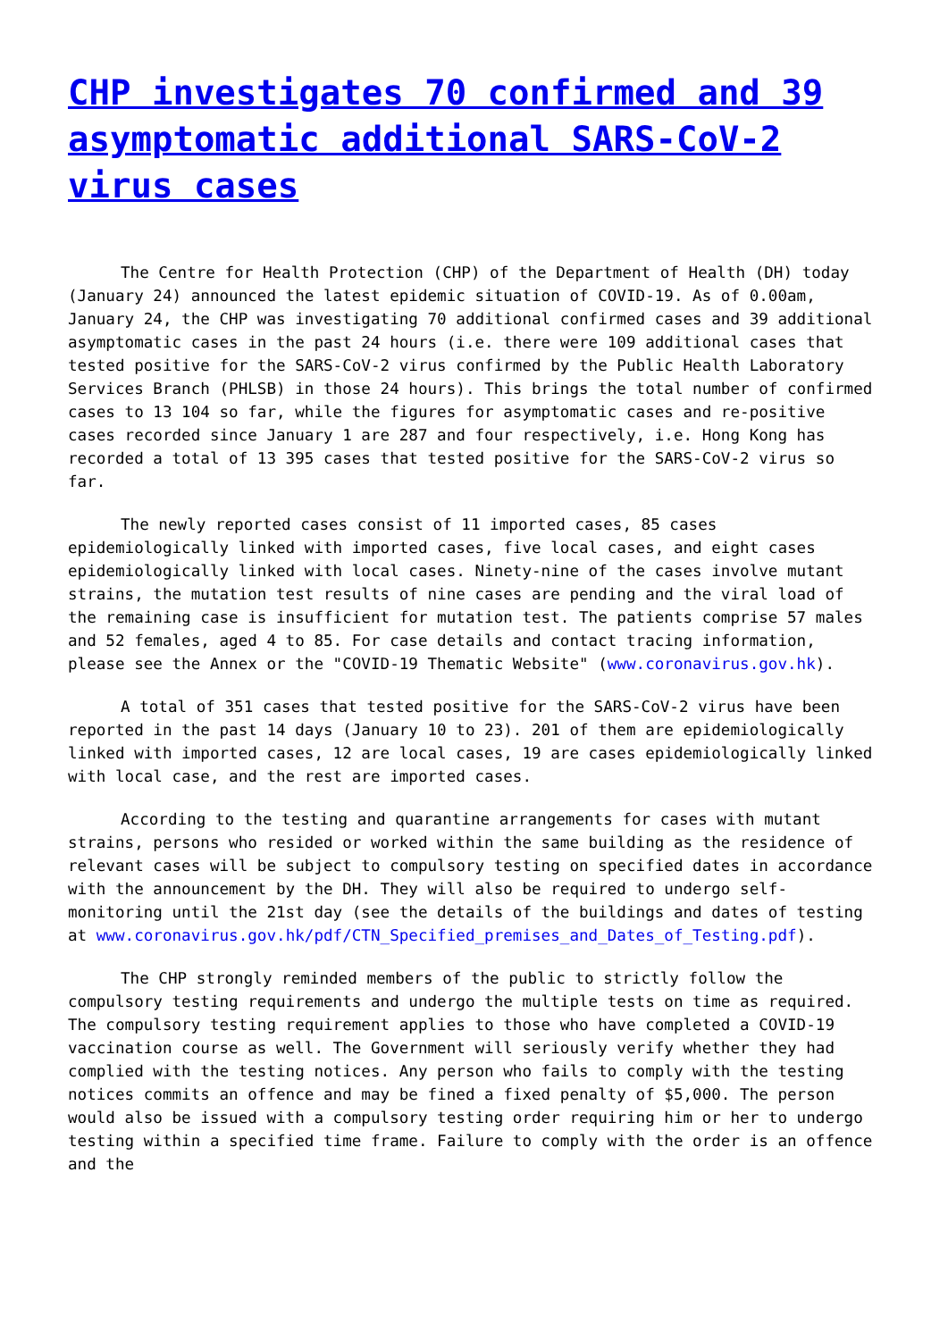CHP investigates 70 confirmed and 39 asymptomatic additional SARS-CoV-2 virus cases
The Centre for Health Protection (CHP) of the Department of Health (DH) today (January 24) announced the latest epidemic situation of COVID-19. As of 0.00am, January 24, the CHP was investigating 70 additional confirmed cases and 39 additional asymptomatic cases in the past 24 hours (i.e. there were 109 additional cases that tested positive for the SARS-CoV-2 virus confirmed by the Public Health Laboratory Services Branch (PHLSB) in those 24 hours). This brings the total number of confirmed cases to 13 104 so far, while the figures for asymptomatic cases and re-positive cases recorded since January 1 are 287 and four respectively, i.e. Hong Kong has recorded a total of 13 395 cases that tested positive for the SARS-CoV-2 virus so far.
The newly reported cases consist of 11 imported cases, 85 cases epidemiologically linked with imported cases, five local cases, and eight cases epidemiologically linked with local cases. Ninety-nine of the cases involve mutant strains, the mutation test results of nine cases are pending and the viral load of the remaining case is insufficient for mutation test. The patients comprise 57 males and 52 females, aged 4 to 85. For case details and contact tracing information, please see the Annex or the "COVID-19 Thematic Website" (www.coronavirus.gov.hk).
A total of 351 cases that tested positive for the SARS-CoV-2 virus have been reported in the past 14 days (January 10 to 23). 201 of them are epidemiologically linked with imported cases, 12 are local cases, 19 are cases epidemiologically linked with local case, and the rest are imported cases.
According to the testing and quarantine arrangements for cases with mutant strains, persons who resided or worked within the same building as the residence of relevant cases will be subject to compulsory testing on specified dates in accordance with the announcement by the DH. They will also be required to undergo self-monitoring until the 21st day (see the details of the buildings and dates of testing at www.coronavirus.gov.hk/pdf/CTN_Specified_premises_and_Dates_of_Testing.pdf).
The CHP strongly reminded members of the public to strictly follow the compulsory testing requirements and undergo the multiple tests on time as required. The compulsory testing requirement applies to those who have completed a COVID-19 vaccination course as well. The Government will seriously verify whether they had complied with the testing notices. Any person who fails to comply with the testing notices commits an offence and may be fined a fixed penalty of $5,000. The person would also be issued with a compulsory testing order requiring him or her to undergo testing within a specified time frame. Failure to comply with the order is an offence and the